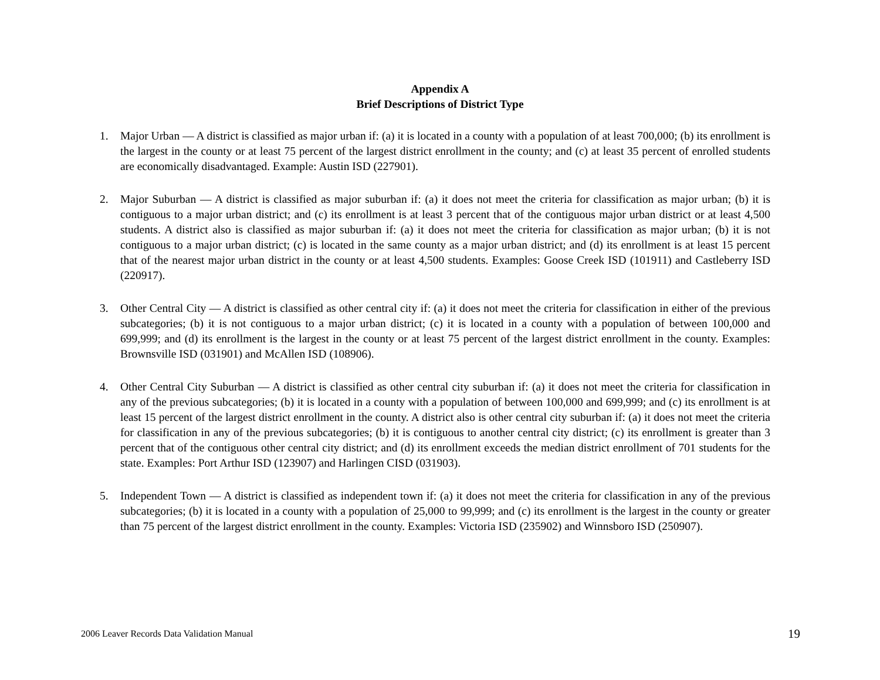Appendix A
Brief Descriptions of District Type
1. Major Urban — A district is classified as major urban if: (a) it is located in a county with a population of at least 700,000; (b) its enrollment is the largest in the county or at least 75 percent of the largest district enrollment in the county; and (c) at least 35 percent of enrolled students are economically disadvantaged. Example: Austin ISD (227901).
2. Major Suburban — A district is classified as major suburban if: (a) it does not meet the criteria for classification as major urban; (b) it is contiguous to a major urban district; and (c) its enrollment is at least 3 percent that of the contiguous major urban district or at least 4,500 students. A district also is classified as major suburban if: (a) it does not meet the criteria for classification as major urban; (b) it is not contiguous to a major urban district; (c) is located in the same county as a major urban district; and (d) its enrollment is at least 15 percent that of the nearest major urban district in the county or at least 4,500 students. Examples: Goose Creek ISD (101911) and Castleberry ISD (220917).
3. Other Central City — A district is classified as other central city if: (a) it does not meet the criteria for classification in either of the previous subcategories; (b) it is not contiguous to a major urban district; (c) it is located in a county with a population of between 100,000 and 699,999; and (d) its enrollment is the largest in the county or at least 75 percent of the largest district enrollment in the county. Examples: Brownsville ISD (031901) and McAllen ISD (108906).
4. Other Central City Suburban — A district is classified as other central city suburban if: (a) it does not meet the criteria for classification in any of the previous subcategories; (b) it is located in a county with a population of between 100,000 and 699,999; and (c) its enrollment is at least 15 percent of the largest district enrollment in the county. A district also is other central city suburban if: (a) it does not meet the criteria for classification in any of the previous subcategories; (b) it is contiguous to another central city district; (c) its enrollment is greater than 3 percent that of the contiguous other central city district; and (d) its enrollment exceeds the median district enrollment of 701 students for the state. Examples: Port Arthur ISD (123907) and Harlingen CISD (031903).
5. Independent Town — A district is classified as independent town if: (a) it does not meet the criteria for classification in any of the previous subcategories; (b) it is located in a county with a population of 25,000 to 99,999; and (c) its enrollment is the largest in the county or greater than 75 percent of the largest district enrollment in the county. Examples: Victoria ISD (235902) and Winnsboro ISD (250907).
2006 Leaver Records Data Validation Manual 19